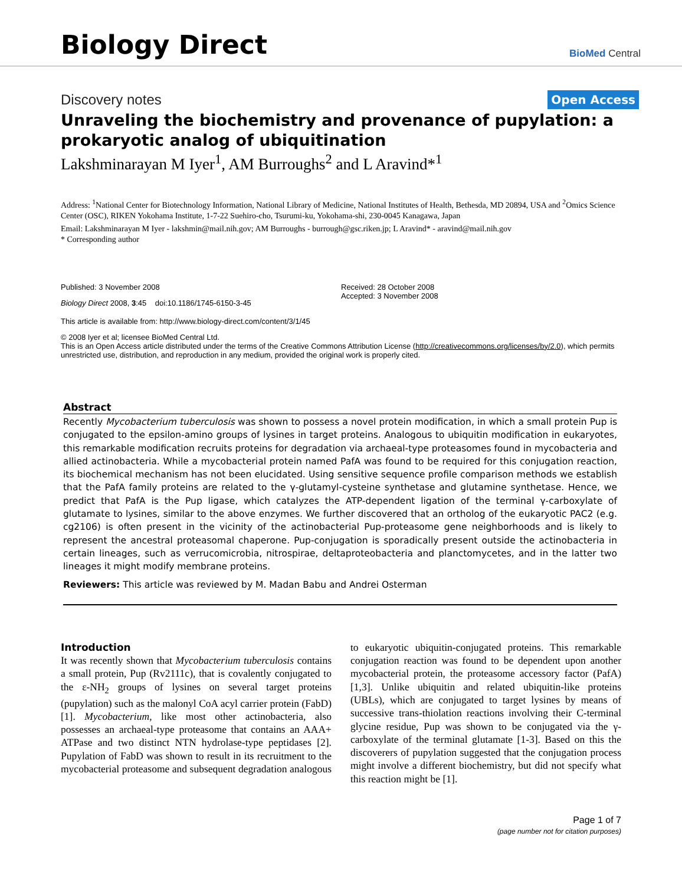Biology Direct
BioMed Central
Discovery notes Open Access
Unraveling the biochemistry and provenance of pupylation: a prokaryotic analog of ubiquitination
Lakshminarayan M Iyer<sup>1</sup>, AM Burroughs<sup>2</sup> and L Aravind*<sup>1</sup>
Address: <sup>1</sup>National Center for Biotechnology Information, National Library of Medicine, National Institutes of Health, Bethesda, MD 20894, USA and <sup>2</sup>Omics Science Center (OSC), RIKEN Yokohama Institute, 1-7-22 Suehiro-cho, Tsurumi-ku, Yokohama-shi, 230-0045 Kanagawa, Japan
Email: Lakshminarayan M Iyer - lakshmin@mail.nih.gov; AM Burroughs - burrough@gsc.riken.jp; L Aravind* - aravind@mail.nih.gov
* Corresponding author
Published: 3 November 2008
Biology Direct 2008, 3:45 doi:10.1186/1745-6150-3-45
Received: 28 October 2008
Accepted: 3 November 2008
This article is available from: http://www.biology-direct.com/content/3/1/45
© 2008 Iyer et al; licensee BioMed Central Ltd.
This is an Open Access article distributed under the terms of the Creative Commons Attribution License (http://creativecommons.org/licenses/by/2.0), which permits unrestricted use, distribution, and reproduction in any medium, provided the original work is properly cited.
Abstract
Recently Mycobacterium tuberculosis was shown to possess a novel protein modification, in which a small protein Pup is conjugated to the epsilon-amino groups of lysines in target proteins. Analogous to ubiquitin modification in eukaryotes, this remarkable modification recruits proteins for degradation via archaeal-type proteasomes found in mycobacteria and allied actinobacteria. While a mycobacterial protein named PafA was found to be required for this conjugation reaction, its biochemical mechanism has not been elucidated. Using sensitive sequence profile comparison methods we establish that the PafA family proteins are related to the γ-glutamyl-cysteine synthetase and glutamine synthetase. Hence, we predict that PafA is the Pup ligase, which catalyzes the ATP-dependent ligation of the terminal γ-carboxylate of glutamate to lysines, similar to the above enzymes. We further discovered that an ortholog of the eukaryotic PAC2 (e.g. cg2106) is often present in the vicinity of the actinobacterial Pup-proteasome gene neighborhoods and is likely to represent the ancestral proteasomal chaperone. Pup-conjugation is sporadically present outside the actinobacteria in certain lineages, such as verrucomicrobia, nitrospirae, deltaproteobacteria and planctomycetes, and in the latter two lineages it might modify membrane proteins.
Reviewers: This article was reviewed by M. Madan Babu and Andrei Osterman
Introduction
It was recently shown that Mycobacterium tuberculosis contains a small protein, Pup (Rv2111c), that is covalently conjugated to the ε-NH<sub>2</sub> groups of lysines on several target proteins (pupylation) such as the malonyl CoA acyl carrier protein (FabD) [1]. Mycobacterium, like most other actinobacteria, also possesses an archaeal-type proteasome that contains an AAA+ ATPase and two distinct NTN hydrolase-type peptidases [2]. Pupylation of FabD was shown to result in its recruitment to the mycobacterial proteasome and subsequent degradation analogous to eukaryotic ubiquitin-conjugated proteins. This remarkable conjugation reaction was found to be dependent upon another mycobacterial protein, the proteasome accessory factor (PafA) [1,3]. Unlike ubiquitin and related ubiquitin-like proteins (UBLs), which are conjugated to target lysines by means of successive trans-thiolation reactions involving their C-terminal glycine residue, Pup was shown to be conjugated via the γ-carboxylate of the terminal glutamate [1-3]. Based on this the discoverers of pupylation suggested that the conjugation process might involve a different biochemistry, but did not specify what this reaction might be [1].
Page 1 of 7
(page number not for citation purposes)